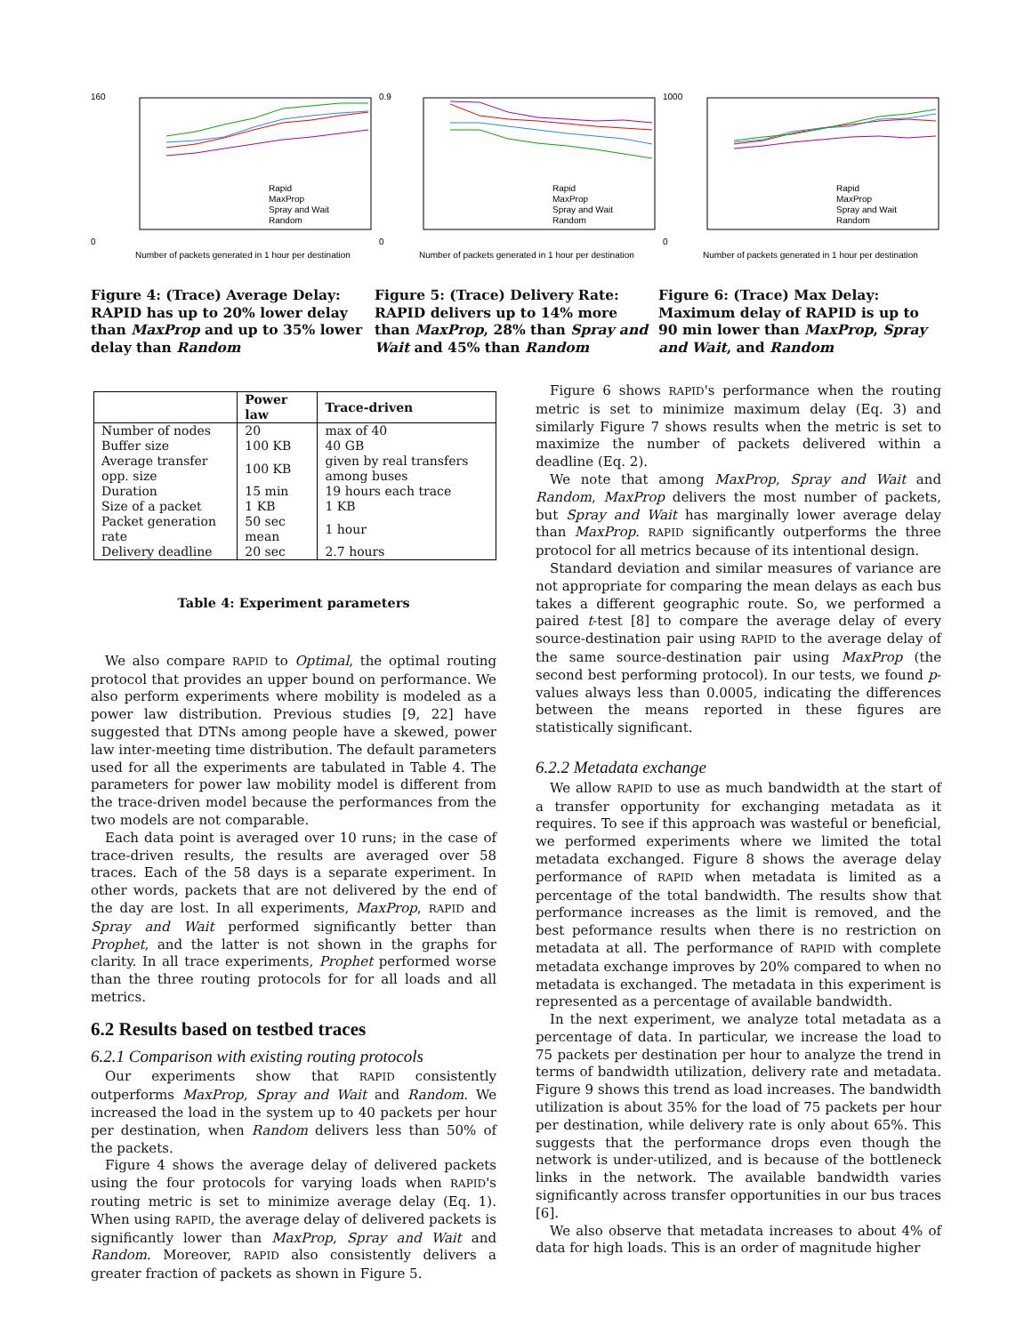160
0
Rapid
MaxProp
Spray and Wait
Random
Number of packets generated in 1 hour per destination
Figure 4: (Trace) Average Delay: RAPID has up to 20% lower delay than MaxProp and up to 35% lower delay than Random
0.9
0
Rapid
MaxProp
Spray and Wait
Random
Number of packets generated in 1 hour per destination
Figure 5: (Trace) Delivery Rate: RAPID delivers up to 14% more than MaxProp, 28% than Spray and Wait and 45% than Random
1000
0
Rapid
MaxProp
Spray and Wait
Random
Number of packets generated in 1 hour per destination
Figure 6: (Trace) Max Delay: Maximum delay of RAPID is up to 90 min lower than MaxProp, Spray and Wait, and Random
| | Power law | Trace-driven |
| --- | --- | --- |
| Number of nodes | 20 | max of 40 |
| Buffer size | 100 KB | 40 GB |
| Average transfer opp. size | 100 KB | given by real transfers among buses |
| Duration | 15 min | 19 hours each trace |
| Size of a packet | 1 KB | 1 KB |
| Packet generation rate | 50 sec mean | 1 hour |
| Delivery deadline | 20 sec | 2.7 hours |
Table 4: Experiment parameters
We also compare RAPID to Optimal, the optimal routing protocol that provides an upper bound on performance. We also perform experiments where mobility is modeled as a power law distribution. Previous studies [9, 22] have suggested that DTNs among people have a skewed, power law inter-meeting time distribution. The default parameters used for all the experiments are tabulated in Table 4. The parameters for power law mobility model is different from the trace-driven model because the performances from the two models are not comparable.
Each data point is averaged over 10 runs; in the case of trace-driven results, the results are averaged over 58 traces. Each of the 58 days is a separate experiment. In other words, packets that are not delivered by the end of the day are lost. In all experiments, MaxProp, RAPID and Spray and Wait performed significantly better than Prophet, and the latter is not shown in the graphs for clarity. In all trace experiments, Prophet performed worse than the three routing protocols for for all loads and all metrics.
6.2 Results based on testbed traces
6.2.1 Comparison with existing routing protocols
Our experiments show that RAPID consistently outperforms MaxProp, Spray and Wait and Random. We increased the load in the system up to 40 packets per hour per destination, when Random delivers less than 50% of the packets.
Figure 4 shows the average delay of delivered packets using the four protocols for varying loads when RAPID's routing metric is set to minimize average delay (Eq. 1). When using RAPID, the average delay of delivered packets is significantly lower than MaxProp, Spray and Wait and Random. Moreover, RAPID also consistently delivers a greater fraction of packets as shown in Figure 5.
Figure 6 shows RAPID's performance when the routing metric is set to minimize maximum delay (Eq. 3) and similarly Figure 7 shows results when the metric is set to maximize the number of packets delivered within a deadline (Eq. 2).
We note that among MaxProp, Spray and Wait and Random, MaxProp delivers the most number of packets, but Spray and Wait has marginally lower average delay than MaxProp. RAPID significantly outperforms the three protocol for all metrics because of its intentional design.
Standard deviation and similar measures of variance are not appropriate for comparing the mean delays as each bus takes a different geographic route. So, we performed a paired t-test [8] to compare the average delay of every source-destination pair using RAPID to the average delay of the same source-destination pair using MaxProp (the second best performing protocol). In our tests, we found p-values always less than 0.0005, indicating the differences between the means reported in these figures are statistically significant.
6.2.2 Metadata exchange
We allow RAPID to use as much bandwidth at the start of a transfer opportunity for exchanging metadata as it requires. To see if this approach was wasteful or beneficial, we performed experiments where we limited the total metadata exchanged. Figure 8 shows the average delay performance of RAPID when metadata is limited as a percentage of the total bandwidth. The results show that performance increases as the limit is removed, and the best peformance results when there is no restriction on metadata at all. The performance of RAPID with complete metadata exchange improves by 20% compared to when no metadata is exchanged. The metadata in this experiment is represented as a percentage of available bandwidth.
In the next experiment, we analyze total metadata as a percentage of data. In particular, we increase the load to 75 packets per destination per hour to analyze the trend in terms of bandwidth utilization, delivery rate and metadata. Figure 9 shows this trend as load increases. The bandwidth utilization is about 35% for the load of 75 packets per hour per destination, while delivery rate is only about 65%. This suggests that the performance drops even though the network is under-utilized, and is because of the bottleneck links in the network. The available bandwidth varies significantly across transfer opportunities in our bus traces [6].
We also observe that metadata increases to about 4% of data for high loads. This is an order of magnitude higher